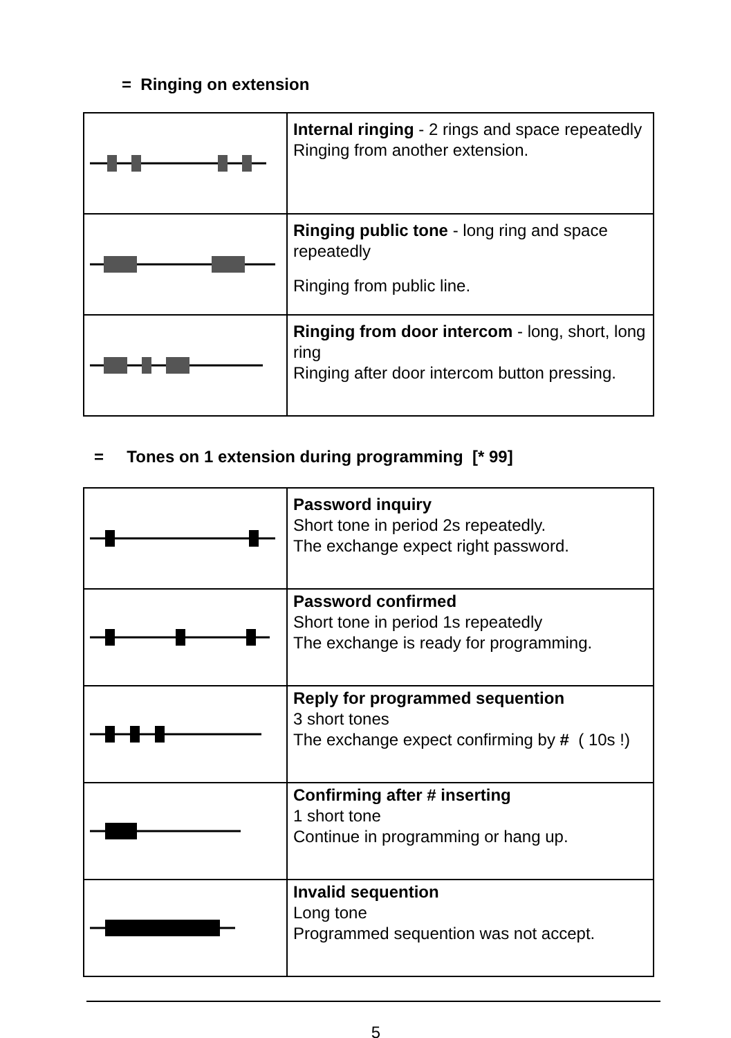= Ringing on extension
| | Internal ringing - 2 rings and space repeatedly Ringing from another extension. |
| | Ringing public tone - long ring and space repeatedly Ringing from public line. |
| | Ringing from door intercom - long, short, long ring Ringing after door intercom button pressing. |
= Tones on 1 extension during programming [* 99]
| | Password inquiry Short tone in period 2s repeatedly. The exchange expect right password. |
| | Password confirmed Short tone in period 1s repeatedly The exchange is ready for programming. |
| | Reply for programmed sequention 3 short tones The exchange expect confirming by # ( 10s !) |
| | Confirming after # inserting 1 short tone Continue in programming or hang up. |
| | Invalid sequention Long tone Programmed sequention was not accept. |
5